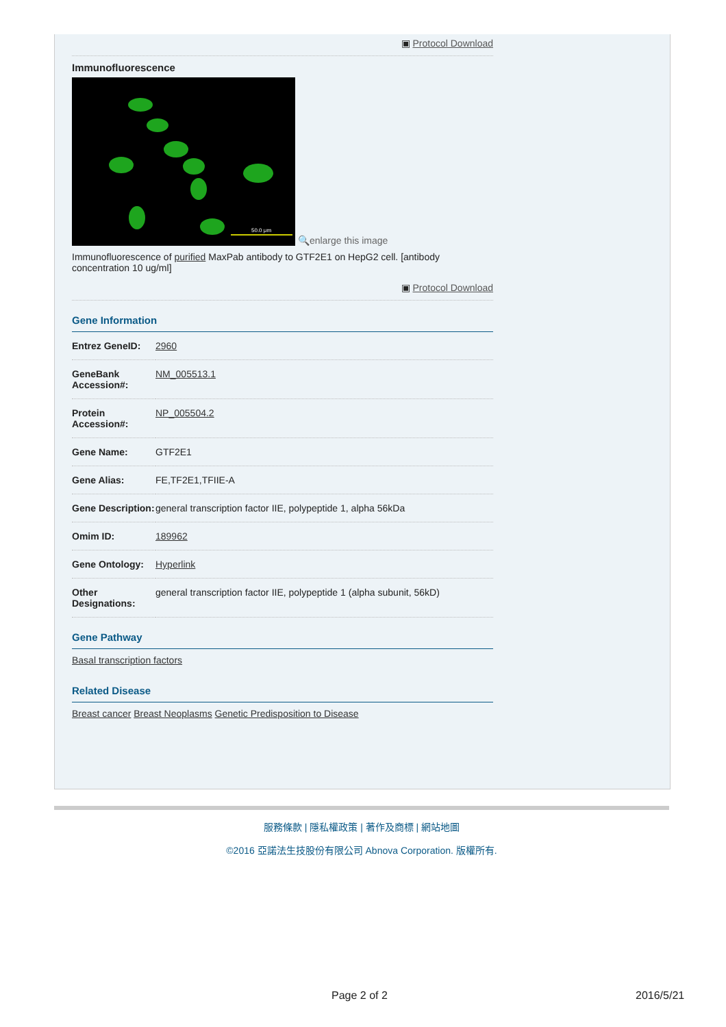▣ Protocol Download
Immunofluorescence
50.0 μm
🔍enlarge this image
Immunofluorescence of purified MaxPab antibody to GTF2E1 on HepG2 cell. [antibody concentration 10 ug/ml]
▣ Protocol Download
Gene Information
| Entrez GeneID: | 2960 |
| GeneBank Accession#: | NM_005513.1 |
| Protein Accession#: | NP_005504.2 |
| Gene Name: | GTF2E1 |
| Gene Alias: | FE,TF2E1,TFIIE-A |
| Gene Description: | general transcription factor IIE, polypeptide 1, alpha 56kDa |
| Omim ID: | 189962 |
| Gene Ontology: | Hyperlink |
| Other Designations: | general transcription factor IIE, polypeptide 1 (alpha subunit, 56kD) |
Gene Pathway
Basal transcription factors
Related Disease
Breast cancer Breast Neoplasms Genetic Predisposition to Disease
服務條款 | 隱私權政策 | 著作及商標 | 網站地圖
©2016 亞諾法生技股份有限公司 Abnova Corporation. 版權所有.
Page 2 of 2 2016/5/21